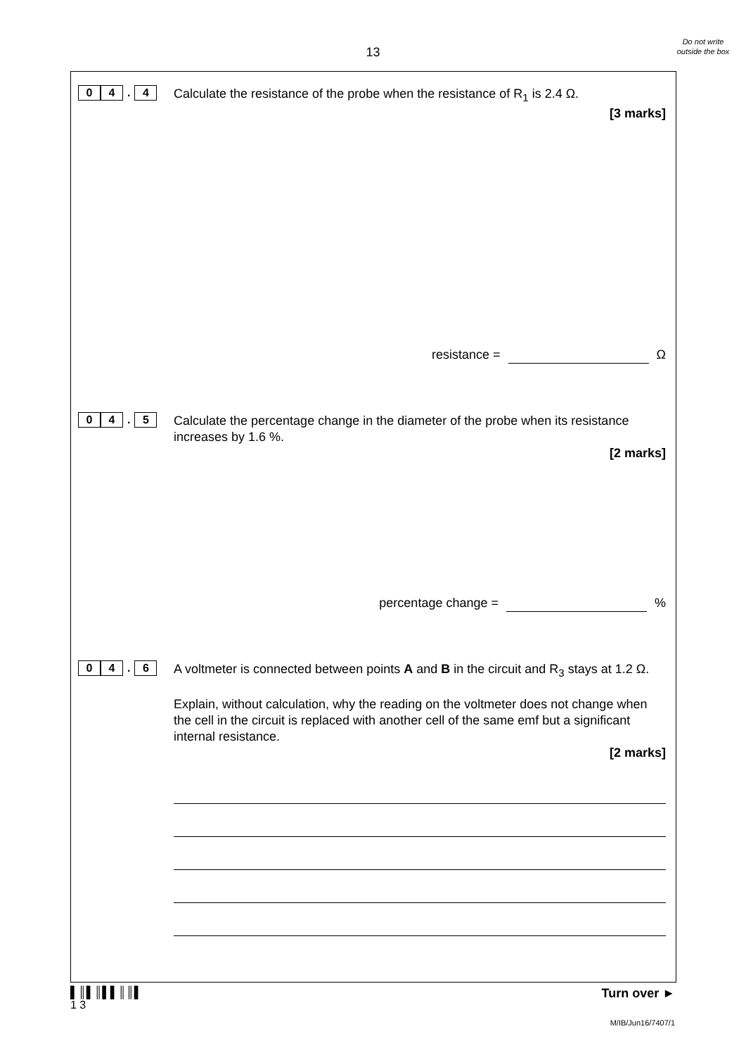13
Do not write outside the box
0 4. 4
Calculate the resistance of the probe when the resistance of R<sub>1</sub> is 2.4 Ω.
[3 marks]
resistance = Ω
0 4. 5
Calculate the percentage change in the diameter of the probe when its resistance increases by 1.6 %.
[2 marks]
percentage change = %
0 4. 6
A voltmeter is connected between points A and B in the circuit and R<sub>3</sub> stays at 1.2 Ω.
Explain, without calculation, why the reading on the voltmeter does not change when the cell in the circuit is replaced with another cell of the same emf but a significant internal resistance.
[2 marks]
▌║▌║▌▌║║▌
1 3
Turn over ►
M/IB/Jun16/7407/1